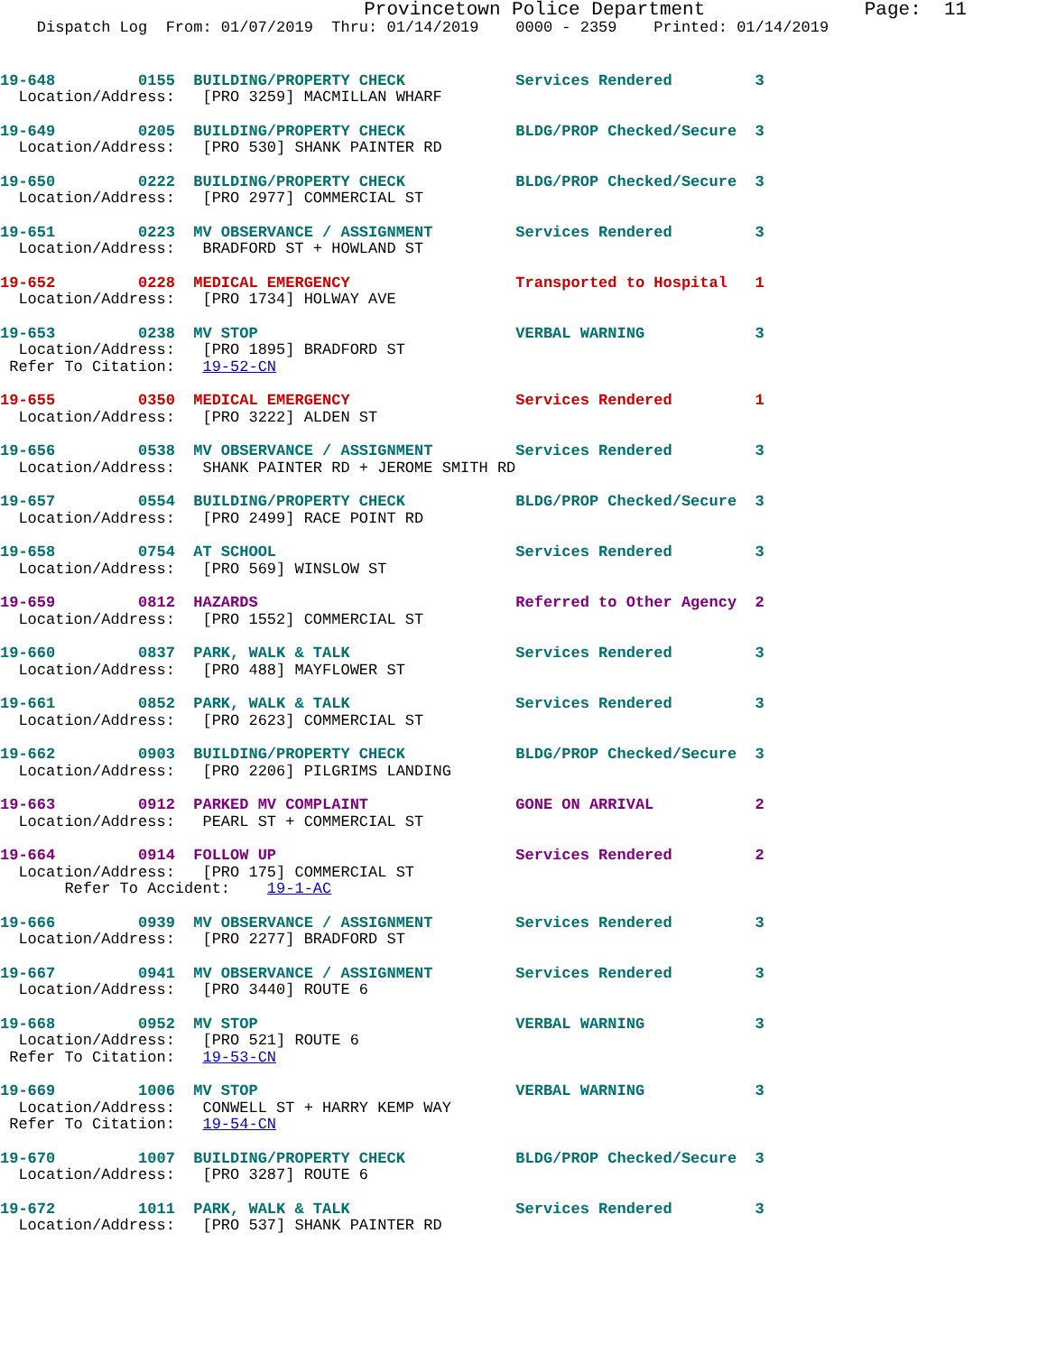Provincetown Police Department              Page:  11
    Dispatch Log  From: 01/07/2019  Thru: 01/14/2019    0000 - 2359    Printed: 01/14/2019
19-648         0155  BUILDING/PROPERTY CHECK            Services Rendered         3
  Location/Address:   [PRO 3259] MACMILLAN WHARF
19-649         0205  BUILDING/PROPERTY CHECK            BLDG/PROP Checked/Secure  3
  Location/Address:   [PRO 530] SHANK PAINTER RD
19-650         0222  BUILDING/PROPERTY CHECK            BLDG/PROP Checked/Secure  3
  Location/Address:   [PRO 2977] COMMERCIAL ST
19-651         0223  MV OBSERVANCE / ASSIGNMENT         Services Rendered         3
  Location/Address:   BRADFORD ST + HOWLAND ST
19-652         0228  MEDICAL EMERGENCY                  Transported to Hospital   1
  Location/Address:   [PRO 1734] HOLWAY AVE
19-653         0238  MV STOP                            VERBAL WARNING            3
  Location/Address:   [PRO 1895] BRADFORD ST
 Refer To Citation:   19-52-CN
19-655         0350  MEDICAL EMERGENCY                  Services Rendered         1
  Location/Address:   [PRO 3222] ALDEN ST
19-656         0538  MV OBSERVANCE / ASSIGNMENT         Services Rendered         3
  Location/Address:   SHANK PAINTER RD + JEROME SMITH RD
19-657         0554  BUILDING/PROPERTY CHECK            BLDG/PROP Checked/Secure  3
  Location/Address:   [PRO 2499] RACE POINT RD
19-658         0754  AT SCHOOL                          Services Rendered         3
  Location/Address:   [PRO 569] WINSLOW ST
19-659         0812  HAZARDS                            Referred to Other Agency  2
  Location/Address:   [PRO 1552] COMMERCIAL ST
19-660         0837  PARK, WALK & TALK                  Services Rendered         3
  Location/Address:   [PRO 488] MAYFLOWER ST
19-661         0852  PARK, WALK & TALK                  Services Rendered         3
  Location/Address:   [PRO 2623] COMMERCIAL ST
19-662         0903  BUILDING/PROPERTY CHECK            BLDG/PROP Checked/Secure  3
  Location/Address:   [PRO 2206] PILGRIMS LANDING
19-663         0912  PARKED MV COMPLAINT                GONE ON ARRIVAL           2
  Location/Address:   PEARL ST + COMMERCIAL ST
19-664         0914  FOLLOW UP                          Services Rendered         2
  Location/Address:   [PRO 175] COMMERCIAL ST
       Refer To Accident:    19-1-AC
19-666         0939  MV OBSERVANCE / ASSIGNMENT         Services Rendered         3
  Location/Address:   [PRO 2277] BRADFORD ST
19-667         0941  MV OBSERVANCE / ASSIGNMENT         Services Rendered         3
  Location/Address:   [PRO 3440] ROUTE 6
19-668         0952  MV STOP                            VERBAL WARNING            3
  Location/Address:   [PRO 521] ROUTE 6
 Refer To Citation:   19-53-CN
19-669         1006  MV STOP                            VERBAL WARNING            3
  Location/Address:   CONWELL ST + HARRY KEMP WAY
 Refer To Citation:   19-54-CN
19-670         1007  BUILDING/PROPERTY CHECK            BLDG/PROP Checked/Secure  3
  Location/Address:   [PRO 3287] ROUTE 6
19-672         1011  PARK, WALK & TALK                  Services Rendered         3
  Location/Address:   [PRO 537] SHANK PAINTER RD